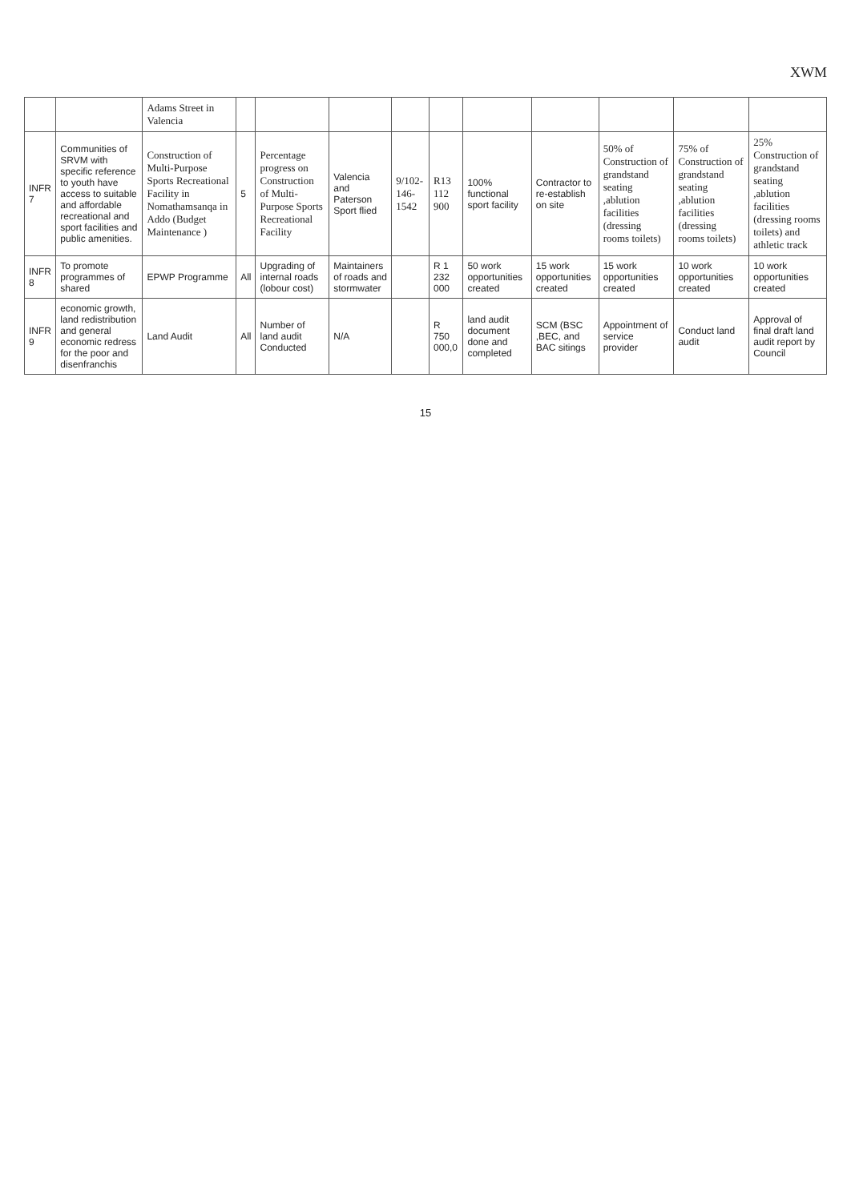XWM
| | | Adams Street in Valencia | | | | | | | | | | |
| INFR 7 | Communities of SRVM with specific reference to youth have access to suitable and affordable recreational and sport facilities and public amenities. | Construction of Multi-Purpose Sports Recreational Facility in Nomathamsanqa in Addo (Budget Maintenance ) | 5 | Percentage progress on Construction of Multi-Purpose Sports Recreational Facility | Valencia and Paterson Sport flied | 9/102-146-1542 | R13 112 900 | 100% functional sport facility | Contractor to re-establish on site | 50% of Construction of grandstand seating ,ablution facilities (dressing rooms toilets) | 75% of Construction of grandstand seating ,ablution facilities (dressing rooms toilets) | 25% Construction of grandstand seating ,ablution facilities (dressing rooms toilets) and athletic track |
| INFR 8 | To promote programmes of shared | EPWP Programme | All | Upgrading of internal roads (lobour cost) | Maintainers of roads and stormwater | | R 1 232 000 | 50 work opportunities created | 15 work opportunities created | 15 work opportunities created | 10 work opportunities created | 10 work opportunities created |
| INFR 9 | economic growth, land redistribution and general economic redress for the poor and disenfranchis | Land Audit | All | Number of land audit Conducted | N/A | | R 750 000,0 | land audit document done and completed | SCM (BSC ,BEC, and BAC sitings | Appointment of service provider | Conduct land audit | Approval of final draft land audit report by Council |
15